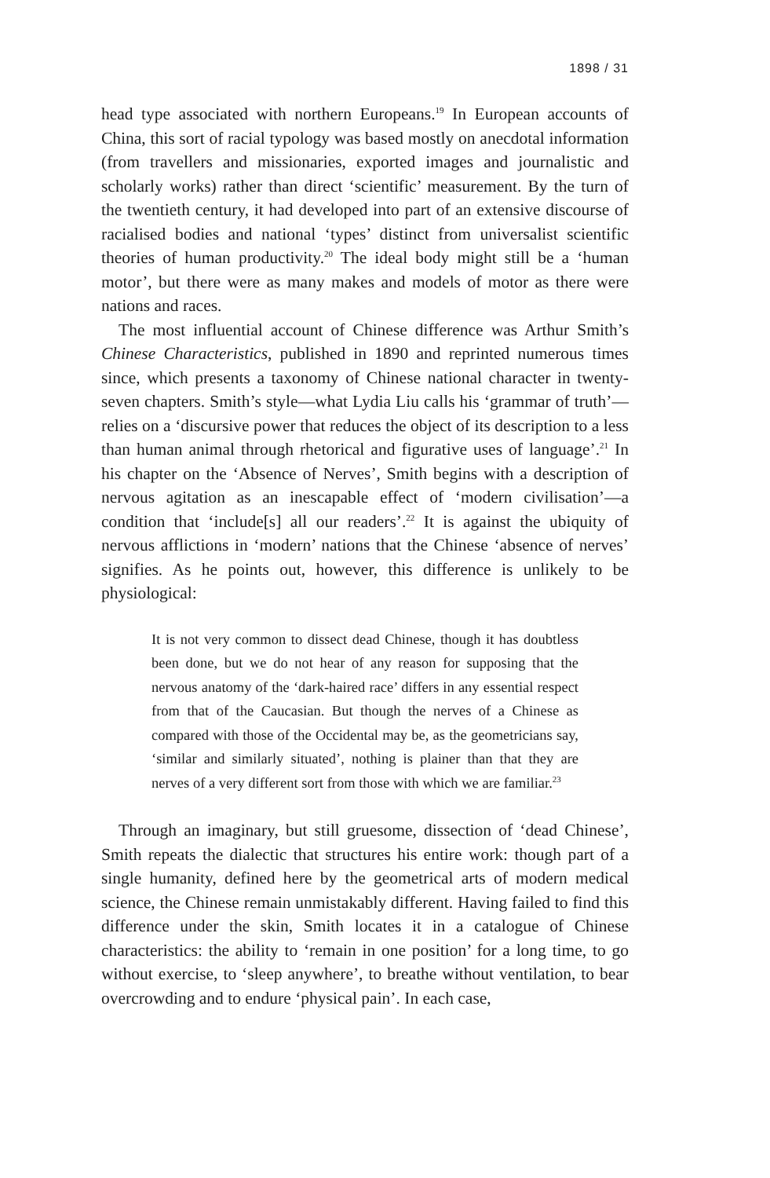1898 / 31
head type associated with northern Europeans.<sup>19</sup> In European accounts of China, this sort of racial typology was based mostly on anecdotal information (from travellers and missionaries, exported images and journalistic and scholarly works) rather than direct ‘scientific’ measurement. By the turn of the twentieth century, it had developed into part of an extensive discourse of racialised bodies and national ‘types’ distinct from universalist scientific theories of human productivity.<sup>20</sup> The ideal body might still be a ‘human motor’, but there were as many makes and models of motor as there were nations and races.
The most influential account of Chinese difference was Arthur Smith’s Chinese Characteristics, published in 1890 and reprinted numerous times since, which presents a taxonomy of Chinese national character in twenty-seven chapters. Smith’s style—what Lydia Liu calls his ‘grammar of truth’—relies on a ‘discursive power that reduces the object of its description to a less than human animal through rhetorical and figurative uses of language’.<sup>21</sup> In his chapter on the ‘Absence of Nerves’, Smith begins with a description of nervous agitation as an inescapable effect of ‘modern civilisation’—a condition that ‘include[s] all our readers’.<sup>22</sup> It is against the ubiquity of nervous afflictions in ‘modern’ nations that the Chinese ‘absence of nerves’ signifies. As he points out, however, this difference is unlikely to be physiological:
It is not very common to dissect dead Chinese, though it has doubtless been done, but we do not hear of any reason for supposing that the nervous anatomy of the ‘dark-haired race’ differs in any essential respect from that of the Caucasian. But though the nerves of a Chinese as compared with those of the Occidental may be, as the geometricians say, ‘similar and similarly situated’, nothing is plainer than that they are nerves of a very different sort from those with which we are familiar.<sup>23</sup>
Through an imaginary, but still gruesome, dissection of ‘dead Chinese’, Smith repeats the dialectic that structures his entire work: though part of a single humanity, defined here by the geometrical arts of modern medical science, the Chinese remain unmistakably different. Having failed to find this difference under the skin, Smith locates it in a catalogue of Chinese characteristics: the ability to ‘remain in one position’ for a long time, to go without exercise, to ‘sleep anywhere’, to breathe without ventilation, to bear overcrowding and to endure ‘physical pain’. In each case,